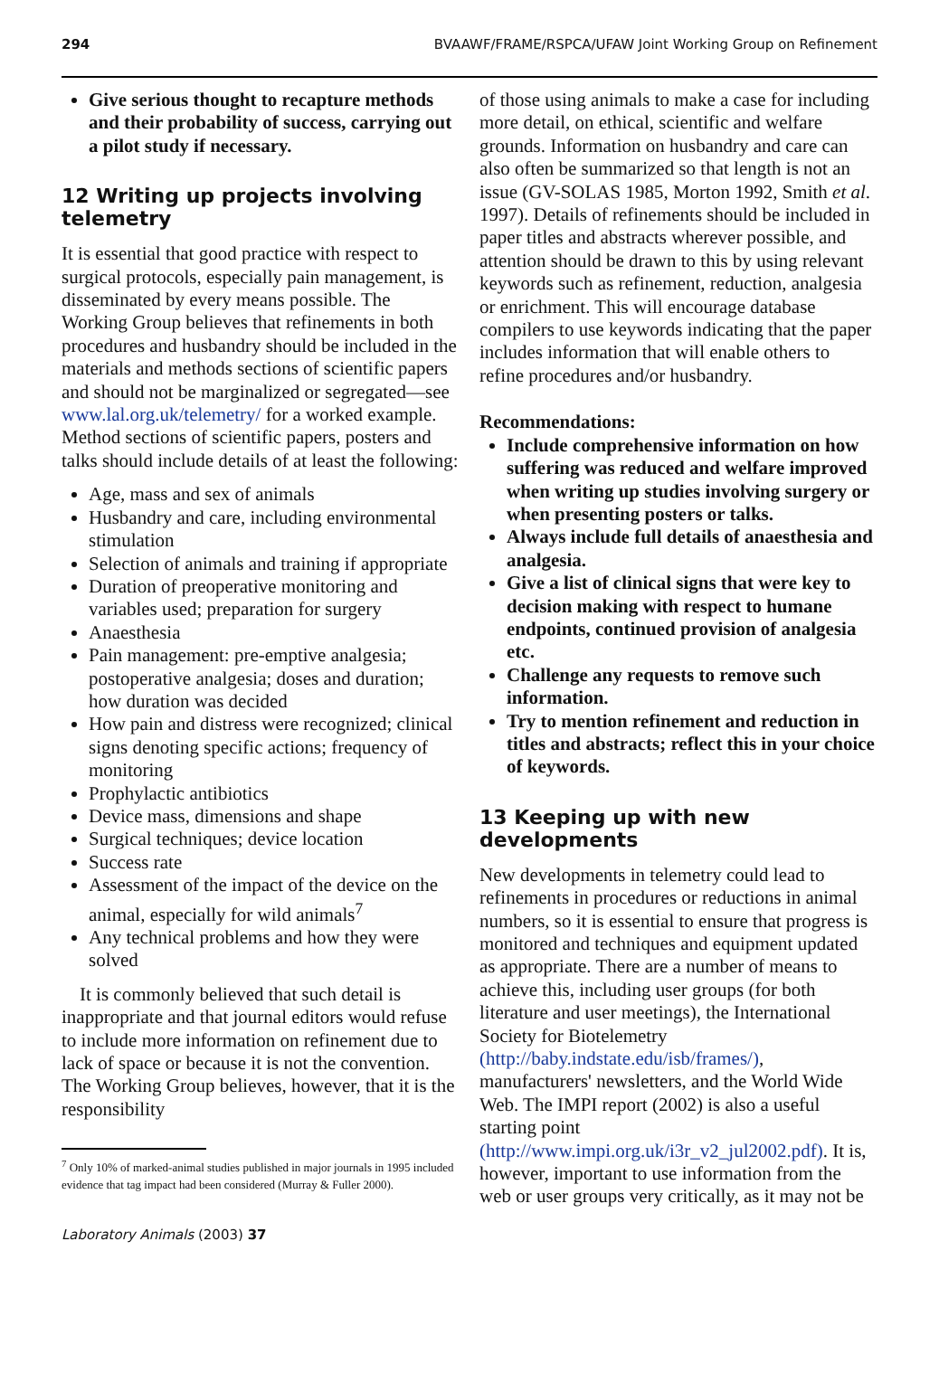294 BVAAWF/FRAME/RSPCA/UFAW Joint Working Group on Refinement
Give serious thought to recapture methods and their probability of success, carrying out a pilot study if necessary.
12 Writing up projects involving telemetry
It is essential that good practice with respect to surgical protocols, especially pain management, is disseminated by every means possible. The Working Group believes that refinements in both procedures and husbandry should be included in the materials and methods sections of scientific papers and should not be marginalized or segregated—see www.lal.org.uk/telemetry/ for a worked example. Method sections of scientific papers, posters and talks should include details of at least the following:
Age, mass and sex of animals
Husbandry and care, including environmental stimulation
Selection of animals and training if appropriate
Duration of preoperative monitoring and variables used; preparation for surgery
Anaesthesia
Pain management: pre-emptive analgesia; postoperative analgesia; doses and duration; how duration was decided
How pain and distress were recognized; clinical signs denoting specific actions; frequency of monitoring
Prophylactic antibiotics
Device mass, dimensions and shape
Surgical techniques; device location
Success rate
Assessment of the impact of the device on the animal, especially for wild animals<sup>7</sup>
Any technical problems and how they were solved
It is commonly believed that such detail is inappropriate and that journal editors would refuse to include more information on refinement due to lack of space or because it is not the convention. The Working Group believes, however, that it is the responsibility
<sup>7</sup> Only 10% of marked-animal studies published in major journals in 1995 included evidence that tag impact had been considered (Murray & Fuller 2000).
of those using animals to make a case for including more detail, on ethical, scientific and welfare grounds. Information on husbandry and care can also often be summarized so that length is not an issue (GV-SOLAS 1985, Morton 1992, Smith et al. 1997). Details of refinements should be included in paper titles and abstracts wherever possible, and attention should be drawn to this by using relevant keywords such as refinement, reduction, analgesia or enrichment. This will encourage database compilers to use keywords indicating that the paper includes information that will enable others to refine procedures and/or husbandry.
Recommendations:
Include comprehensive information on how suffering was reduced and welfare improved when writing up studies involving surgery or when presenting posters or talks.
Always include full details of anaesthesia and analgesia.
Give a list of clinical signs that were key to decision making with respect to humane endpoints, continued provision of analgesia etc.
Challenge any requests to remove such information.
Try to mention refinement and reduction in titles and abstracts; reflect this in your choice of keywords.
13 Keeping up with new developments
New developments in telemetry could lead to refinements in procedures or reductions in animal numbers, so it is essential to ensure that progress is monitored and techniques and equipment updated as appropriate. There are a number of means to achieve this, including user groups (for both literature and user meetings), the International Society for Biotelemetry (http://baby.indstate.edu/isb/frames/), manufacturers' newsletters, and the World Wide Web. The IMPI report (2002) is also a useful starting point (http://www.impi.org.uk/i3r_v2_jul2002.pdf). It is, however, important to use information from the web or user groups very critically, as it may not be
Laboratory Animals (2003) 37